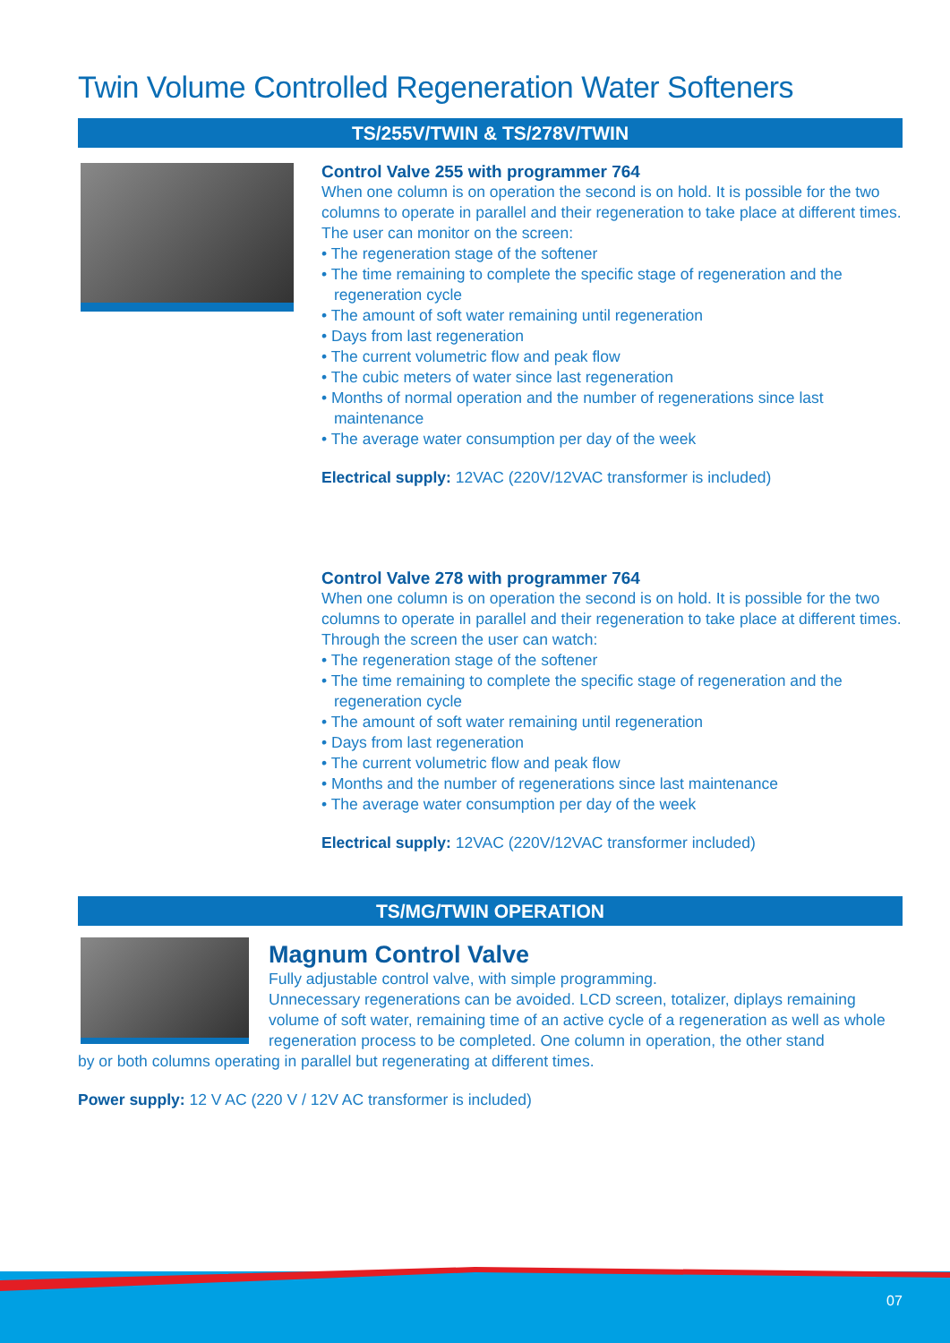Twin Volume Controlled Regeneration Water Softeners
TS/255V/TWIN & TS/278V/TWIN
Control Valve 255 with programmer 764
When one column is on operation the second is on hold. It is possible for the two columns to operate in parallel and their regeneration to take place at different times.
The user can monitor on the screen:
• The regeneration stage of the softener
• The time remaining to complete the specific stage of regeneration and the regeneration cycle
• The amount of soft water remaining until regeneration
• Days from last regeneration
• The current volumetric flow and peak flow
• The cubic meters of water since last regeneration
• Months of normal operation and the number of regenerations since last maintenance
• The average water consumption per day of the week
Electrical supply: 12VAC (220V/12VAC transformer is included)
Control Valve 278 with programmer 764
When one column is on operation the second is on hold. It is possible for the two columns to operate in parallel and their regeneration to take place at different times.
Through the screen the user can watch:
• The regeneration stage of the softener
• The time remaining to complete the specific stage of regeneration and the regeneration cycle
• The amount of soft water remaining until regeneration
• Days from last regeneration
• The current volumetric flow and peak flow
• Months and the number of regenerations since last maintenance
• The average water consumption per day of the week
Electrical supply: 12VAC (220V/12VAC transformer included)
TS/MG/TWIN OPERATION
Magnum Control Valve
Fully adjustable control valve, with simple programming.
Unnecessary regenerations can be avoided. LCD screen, totalizer, diplays remaining volume of soft water, remaining time of an active cycle of a regeneration as well as whole regeneration process to be completed. One column in operation, the other stand
by or both columns operating in parallel but regenerating at different times.
Power supply: 12 V AC (220 V / 12V AC transformer is included)
07